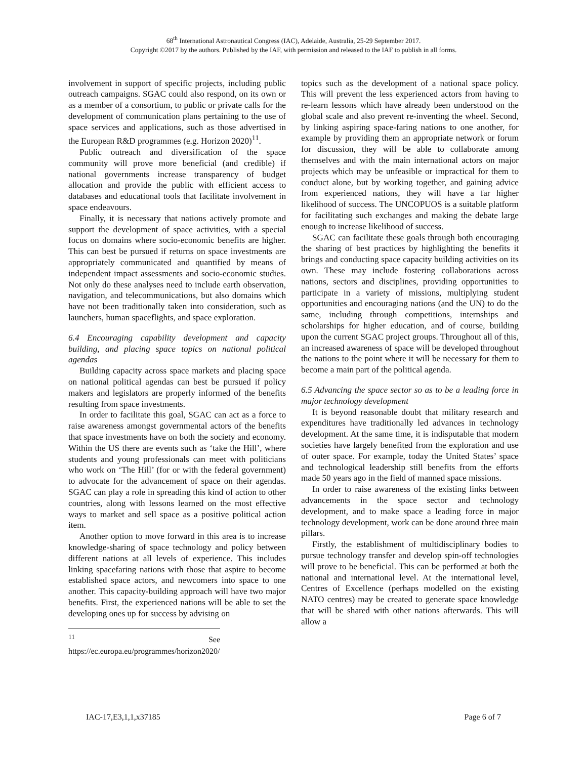68<sup>th</sup> International Astronautical Congress (IAC), Adelaide, Australia, 25-29 September 2017.
Copyright ©2017 by the authors. Published by the IAF, with permission and released to the IAF to publish in all forms.
involvement in support of specific projects, including public outreach campaigns. SGAC could also respond, on its own or as a member of a consortium, to public or private calls for the development of communication plans pertaining to the use of space services and applications, such as those advertised in the European R&D programmes (e.g. Horizon 2020)<sup>11</sup>.
Public outreach and diversification of the space community will prove more beneficial (and credible) if national governments increase transparency of budget allocation and provide the public with efficient access to databases and educational tools that facilitate involvement in space endeavours.
Finally, it is necessary that nations actively promote and support the development of space activities, with a special focus on domains where socio-economic benefits are higher. This can best be pursued if returns on space investments are appropriately communicated and quantified by means of independent impact assessments and socio-economic studies. Not only do these analyses need to include earth observation, navigation, and telecommunications, but also domains which have not been traditionally taken into consideration, such as launchers, human spaceflights, and space exploration.
6.4 Encouraging capability development and capacity building, and placing space topics on national political agendas
Building capacity across space markets and placing space on national political agendas can best be pursued if policy makers and legislators are properly informed of the benefits resulting from space investments.
In order to facilitate this goal, SGAC can act as a force to raise awareness amongst governmental actors of the benefits that space investments have on both the society and economy. Within the US there are events such as ‘take the Hill’, where students and young professionals can meet with politicians who work on ‘The Hill’ (for or with the federal government) to advocate for the advancement of space on their agendas. SGAC can play a role in spreading this kind of action to other countries, along with lessons learned on the most effective ways to market and sell space as a positive political action item.
Another option to move forward in this area is to increase knowledge-sharing of space technology and policy between different nations at all levels of experience. This includes linking spacefaring nations with those that aspire to become established space actors, and newcomers into space to one another. This capacity-building approach will have two major benefits. First, the experienced nations will be able to set the developing ones up for success by advising on
<sup>11</sup> See https://ec.europa.eu/programmes/horizon2020/
topics such as the development of a national space policy. This will prevent the less experienced actors from having to re-learn lessons which have already been understood on the global scale and also prevent re-inventing the wheel. Second, by linking aspiring space-faring nations to one another, for example by providing them an appropriate network or forum for discussion, they will be able to collaborate among themselves and with the main international actors on major projects which may be unfeasible or impractical for them to conduct alone, but by working together, and gaining advice from experienced nations, they will have a far higher likelihood of success. The UNCOPUOS is a suitable platform for facilitating such exchanges and making the debate large enough to increase likelihood of success.
SGAC can facilitate these goals through both encouraging the sharing of best practices by highlighting the benefits it brings and conducting space capacity building activities on its own. These may include fostering collaborations across nations, sectors and disciplines, providing opportunities to participate in a variety of missions, multiplying student opportunities and encouraging nations (and the UN) to do the same, including through competitions, internships and scholarships for higher education, and of course, building upon the current SGAC project groups. Throughout all of this, an increased awareness of space will be developed throughout the nations to the point where it will be necessary for them to become a main part of the political agenda.
6.5 Advancing the space sector so as to be a leading force in major technology development
It is beyond reasonable doubt that military research and expenditures have traditionally led advances in technology development. At the same time, it is indisputable that modern societies have largely benefited from the exploration and use of outer space. For example, today the United States’ space and technological leadership still benefits from the efforts made 50 years ago in the field of manned space missions.
In order to raise awareness of the existing links between advancements in the space sector and technology development, and to make space a leading force in major technology development, work can be done around three main pillars.
Firstly, the establishment of multidisciplinary bodies to pursue technology transfer and develop spin-off technologies will prove to be beneficial. This can be performed at both the national and international level. At the international level, Centres of Excellence (perhaps modelled on the existing NATO centres) may be created to generate space knowledge that will be shared with other nations afterwards. This will allow a
IAC-17,E3,1,1,x37185 Page 6 of 7